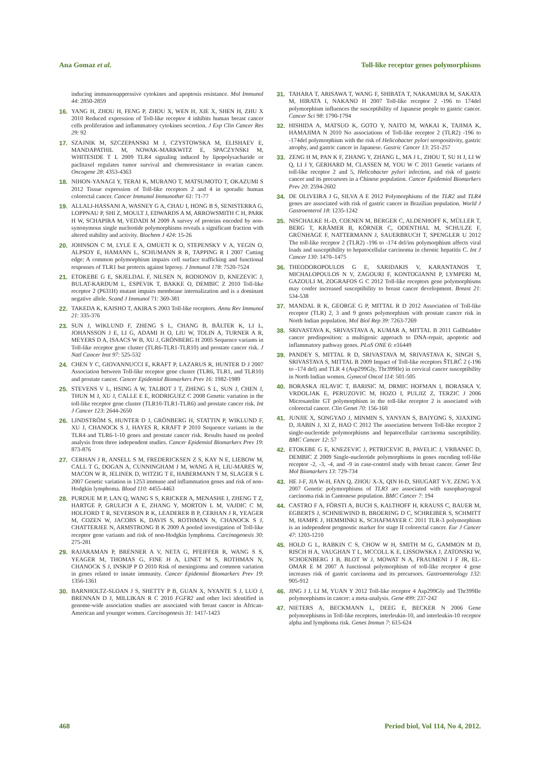Ana Gomaz et al. Toll-like receptor genes polymorphisms
inducing immunosuppressive cytokines and apoptosis resistance. Mol Immunol 44: 2850-2859
16. YANG H, ZHOU H, FENG P, ZHOU X, WEN H, XIE X, SHEN H, ZHU X 2010 Reduced expression of Toll-like receptor 4 inhibits human breast cancer cells proliferation and inflammatory cytokines secretion. J Exp Clin Cancer Res 29: 92
17. SZAJNIK M, SZCZEPANSKI M J, CZYSTOWSKA M, ELISHAEV E, MANDAPATHIL M, NOWAK-MARKWITZ E, SPACZYNSKI M, WHITESIDE T L 2009 TLR4 signaling induced by lipopolysacharide or paclitaxel regulates tumor survival and chemoresistance in ovarian cancer. Oncogene 28: 4353-4363
18. NIHON-YANAGI Y, TERAI K, MURANO T, MATSUMOTO T, OKAZUMI S 2012 Tissue expression of Toll-like receptors 2 and 4 in sporadic human colorectal cancer. Cancer Immunol Immunother 61: 71-77
19. ALLALI-HASSANI A, WASNEY G A, CHAU I, HONG B S, SENISTERRA G, LOPPNAU P, SHI Z, MOULT J, EDWARDS A M, ARROWSMITH C H, PARK H W, SCHAPIRA M, VEDADI M 2009 A survey of proteins encoded by non-synonymous single nucleotide polymorphisms reveals a significant fraction with altered stability and activity. Biochem J 424: 15-26
20. JOHNSON C M, LYLE E A, OMUETI K O, STEPENSKY V A, YEGIN O, ALPSOY E, HAMANN L, SCHUMANN R R, TAPPING R I 2007 Cutting edge: A common polymorphism impairs cell surface trafficking and functional responses of TLR1 but protects against leprosy. J Immunol 178: 7520-7524
21. ETOKEBE G E, SKJELDAL F, NILSEN N, RODIONOV D, KNEZEVIC J, BULAT-KARDUM L, ESPEVIK T, BAKKE O, DEMBIC Z 2010 Toll-like receptor 2 (P631H) mutant impairs membrane internalization and is a dominant negative allele. Scand J Immunol 71: 369-381
22. TAKEDA K, KAISHO T, AKIRA S 2003 Toll-like receptors. Annu Rev Immunol 21: 335-376
23. SUN J, WIKLUND F, ZHENG S L, CHANG B, BÄLTER K, LI L, JOHANSSON J E, LI G, ADAMI H O, LIU W, TOLIN A, TURNER A R, MEYERS D A, ISAACS W B, XU J, GRÖNBERG H 2005 Sequence variants in Toll-like receptor gene cluster (TLR6-TLR1-TLR10) and prostate cancer risk. J Natl Cancer Inst 97: 525-532
24. CHEN Y C, GIOVANNUCCI E, KRAFT P, LAZARUS R, HUNTER D J 2007 Association between Toll-like receptor gene cluster (TLR6, TLR1, and TLR10) and prostate cancer. Cancer Epidemiol Biomarkers Prev 16: 1982-1989
25. STEVENS V L, HSING A W, TALBOT J T, ZHENG S L, SUN J, CHEN J, THUN M J, XU J, CALLE E E, RODRIGUEZ C 2008 Genetic variation in the toll-like receptor gene cluster (TLR10-TLR1-TLR6) and prostate cancer risk. Int J Cancer 123: 2644-2650
26. LINDSTRÖM S, HUNTER D J, GRÖNBERG H, STATTIN P, WIKLUND F, XU J, CHANOCK S J, HAYES R, KRAFT P 2010 Sequence variants in the TLR4 and TLR6-1-10 genes and prostate cancer risk. Results based on pooled analysis from three independent studies. Cancer Epidemiol Biomarkers Prev 19: 873-876
27. CERHAN J R, ANSELL S M, FREDERICKSEN Z S, KAY N E, LIEBOW M, CALL T G, DOGAN A, CUNNINGHAM J M, WANG A H, LIU-MARES W, MACON W R, JELINEK D, WITZIG T E, HABERMANN T M, SLAGER S L 2007 Genetic variation in 1253 immune and inflammation genes and risk of non-Hodgkin lymphoma. Blood 110: 4455-4463
28. PURDUE M P, LAN Q, WANG S S, KRICKER A, MENASHE I, ZHENG T Z, HARTGE P, GRULICH A E, ZHANG Y, MORTON L M, VAJDIC C M, HOLFORD T R, SEVERSON R K, LEADERER B P, CERHAN J R, YEAGER M, COZEN W, JACOBS K, DAVIS S, ROTHMAN N, CHANOCK S J, CHATTERJEE N, ARMSTRONG B K 2009 A pooled investigation of Toll-like receptor gene variants and risk of non-Hodgkin lymphoma. Carcinogenesis 30: 275-281
29. RAJARAMAN P, BRENNER A V, NETA G, PFEIFFER R, WANG S S, YEAGER M, THOMAS G, FINE H A, LINET M S, ROTHMAN N, CHANOCK S J, INSKIP P D 2010 Risk of meningioma and common variation in genes related to innate immunity. Cancer Epidemiol Biomarkers Prev 19: 1356-1361
30. BARNHOLTZ-SLOAN J S, SHETTY P B, GUAN X, NYANTE S J, LUO J, BRENNAN D J, MILLIKAN R C 2010 FGFR2 and other loci identified in genome-wide association studies are associated with breast cancer in African-American and younger women. Carcinogenesis 31: 1417-1423
31. TAHARA T, ARISAWA T, WANG F, SHIBATA T, NAKAMURA M, SAKATA M, HIRATA I, NAKANO H 2007 Toll-like receptor 2 -196 to 174del polymorphism influences the susceptibility of Japanese people to gastric cancer. Cancer Sci 98: 1790-1794
32. HISHIDA A, MATSUO K, GOTO Y, NAITO M, WAKAI K, TAJIMA K, HAMAJIMA N 2010 No associations of Toll-like receptor 2 (TLR2) -196 to -174del polymorphism with the risk of Helicobacter pylori seropositivity, gastric atrophy, and gastric cancer in Japanese. Gastric Cancer 13: 251-257
33. ZENG H M, PAN K F, ZHANG Y, ZHANG L, MA J L, ZHOU T, SU H J, LI W Q, LI J Y, GERHARD M, CLASSEN M, YOU W C 2011 Genetic variants of toll-like receptor 2 and 5, Helicobacter pylori infection, and risk of gastric cancer and its precursors in a Chinese population. Cancer Epidemiol Biomarkers Prev 20: 2594-2602
34. DE OLIVEIRA J G, SILVA A E 2012 Polymorphisms of the TLR2 and TLR4 genes are associated with risk of gastric cancer in Brazilian population. World J Gastroenterol 18: 1235-1242
35. NISCHALKE H.-D, COENEN M, BERGER C, ALDENHOFF K, MÜLLER T, BERG T, KRÄMER B, KÖRNER C, ODENTHAL M, SCHULZE F, GRÜNHAGE F, NATTERMANN J, SAUERBRUCH T, SPENGLER U 2012 The toll-like receptor 2 (TLR2) -196 to -174 del/ins polymorphism affects viral loads and susceptibility to hepatocellular carcinoma in chronic hepatitis C. Int J Cancer 130: 1470–1475
36. THEODOROPOULOS G E, SARIDAKIS V, KARANTANOS T, MICHALOPOULOS N V, ZAGOURI F, KONTOGIANNI P, LYMPERI M, GAZOULI M, ZOGRAFOS G C 2012 Toll-like receptors gene polymorphisms may confer increased susceptibility to breast cancer development. Breast 21: 534-538
37. MANDAL R K, GEORGE G P, MITTAL R D 2012 Association of Toll-like receptor (TLR) 2, 3 and 9 genes polymorphism with prostate cancer risk in North Indian population. Mol Biol Rep 39: 7263-7269
38. SRIVASTAVA K, SRIVASTAVA A, KUMAR A, MITTAL B 2011 Gallbladder cancer predisposition: a multigenic approach to DNA-repair, apoptotic and inflammatory pathway genes. PLoS ONE 6: e16449
39. PANDEY S, MITTAL R D, SRIVASTAVA M, SRIVASTAVA K, SINGH S, SRIVASTAVA S, MITTAL B 2009 Impact of Toll-like receptors ŠTLRĆ 2 (-196 to -174 del) and TLR 4 (Asp299Gly, Thr399Ile) in cervical cancer susceptibility in North Indian women. Gynecol Oncol 114: 501-505
40. BORASKA JELAVIC T, BARISIC M, DRMIC HOFMAN I, BORASKA V, VRDOLJAK E, PERUZOVIC M, HOZO I, PULJIZ Z, TERZIC J 2006 Microsatelite GT polymorphism in the toll-like receptor 2 is associated with colorectal cancer. Clin Genet 70: 156-160
41. JUNJIE X, SONGYAO J, MINMIN S, YANYAN S, BAIYONG S, XIAXING D, JIABIN J, XI Z, HAO C 2012 The association between Toll-like receptor 2 single-nucleotide polymorphisms and hepatocellular carcinoma susceptibility. BMC Cancer 12: 57
42. ETOKEBE G E, KNEZEVIC J, PETRICEVIC B, PAVELIC J, VRBANEC D, DEMBIC Z 2009 Single-nucleotide polymorphisms in genes encoding toll-like receptor -2, -3, -4, and -9 in case-control study with breast cancer. Genet Test Mol Biomarkers 13: 729-734
43. HE J-F, JIA W-H, FAN Q, ZHOU X-X, QIN H-D, SHUGART Y-Y, ZENG Y-X 2007 Genetic polymorphisms of TLR3 are associated with nasopharyngeal carcinoma risk in Cantonese population. BMC Cancer 7: 194
44. CASTRO F A, FÖRSTI A, BUCH S, KALTHOFF H, KRAUSS C, BAUER M, EGBERTS J, SCHNIEWIND B, BROERING D C, SCHREIBER S, SCHMITT M, HAMPE J, HEMMINKI K, SCHAFMAYER C 2011 TLR-3 polymorphism is an independent prognostic marker for stage II colorectal cancer. Eur J Cancer 47: 1203-1210
45. HOLD G L, RABKIN C S, CHOW W H, SMITH M G, GAMMON M D, RISCH H A, VAUGHAN T L, MCCOLL K E, LISSOWSKA J, ZATONSKI W, SCHOENBERG J B, BLOT W J, MOWAT N A, FRAUMENI J F JR, EL-OMAR E M 2007 A functional polymorphism of toll-like receptor 4 gene increases risk of gastric carcinoma and its precursors. Gastroenterology 132: 905-912
46. JING J J, LI M, YUAN Y 2012 Toll-like receptor 4 Asp299Gly and Thr399Ile polymorphisms in cancer: a meta-analysis. Gene 499: 237-242
47. NIETERS A, BECKMANN L, DEEG E, BECKER N 2006 Gene polymorphisms in Toll-like receptors, interleukin-10, and interleukin-10 receptor alpha and lymphoma risk. Genes Immun 7: 615-624
468 Period biol, Vol 114, No 4, 2012.